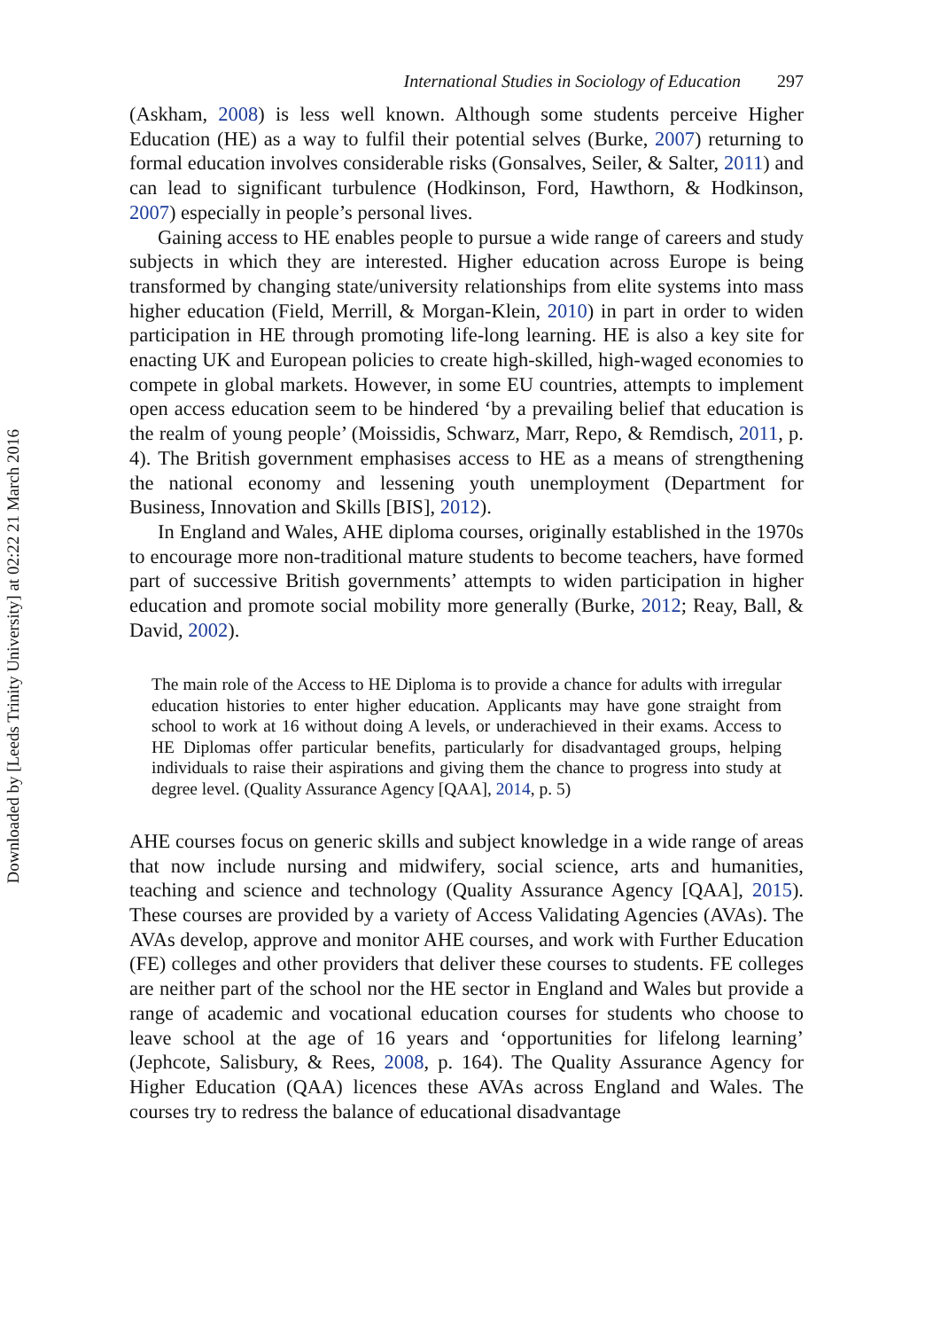Downloaded by [Leeds Trinity University] at 02:22 21 March 2016
International Studies in Sociology of Education 297
(Askham, 2008) is less well known. Although some students perceive Higher Education (HE) as a way to fulfil their potential selves (Burke, 2007) returning to formal education involves considerable risks (Gonsalves, Seiler, & Salter, 2011) and can lead to significant turbulence (Hodkinson, Ford, Hawthorn, & Hodkinson, 2007) especially in people’s personal lives.
Gaining access to HE enables people to pursue a wide range of careers and study subjects in which they are interested. Higher education across Europe is being transformed by changing state/university relationships from elite systems into mass higher education (Field, Merrill, & Morgan-Klein, 2010) in part in order to widen participation in HE through promoting life-long learning. HE is also a key site for enacting UK and European policies to create high-skilled, high-waged economies to compete in global markets. However, in some EU countries, attempts to implement open access education seem to be hindered ‘by a prevailing belief that education is the realm of young people’ (Moissidis, Schwarz, Marr, Repo, & Remdisch, 2011, p. 4). The British government emphasises access to HE as a means of strengthening the national economy and lessening youth unemployment (Department for Business, Innovation and Skills [BIS], 2012).
In England and Wales, AHE diploma courses, originally established in the 1970s to encourage more non-traditional mature students to become teachers, have formed part of successive British governments’ attempts to widen participation in higher education and promote social mobility more generally (Burke, 2012; Reay, Ball, & David, 2002).
The main role of the Access to HE Diploma is to provide a chance for adults with irregular education histories to enter higher education. Applicants may have gone straight from school to work at 16 without doing A levels, or underachieved in their exams. Access to HE Diplomas offer particular benefits, particularly for disadvantaged groups, helping individuals to raise their aspirations and giving them the chance to progress into study at degree level. (Quality Assurance Agency [QAA], 2014, p. 5)
AHE courses focus on generic skills and subject knowledge in a wide range of areas that now include nursing and midwifery, social science, arts and humanities, teaching and science and technology (Quality Assurance Agency [QAA], 2015). These courses are provided by a variety of Access Validating Agencies (AVAs). The AVAs develop, approve and monitor AHE courses, and work with Further Education (FE) colleges and other providers that deliver these courses to students. FE colleges are neither part of the school nor the HE sector in England and Wales but provide a range of academic and vocational education courses for students who choose to leave school at the age of 16 years and ‘opportunities for lifelong learning’ (Jephcote, Salisbury, & Rees, 2008, p. 164). The Quality Assurance Agency for Higher Education (QAA) licences these AVAs across England and Wales. The courses try to redress the balance of educational disadvantage